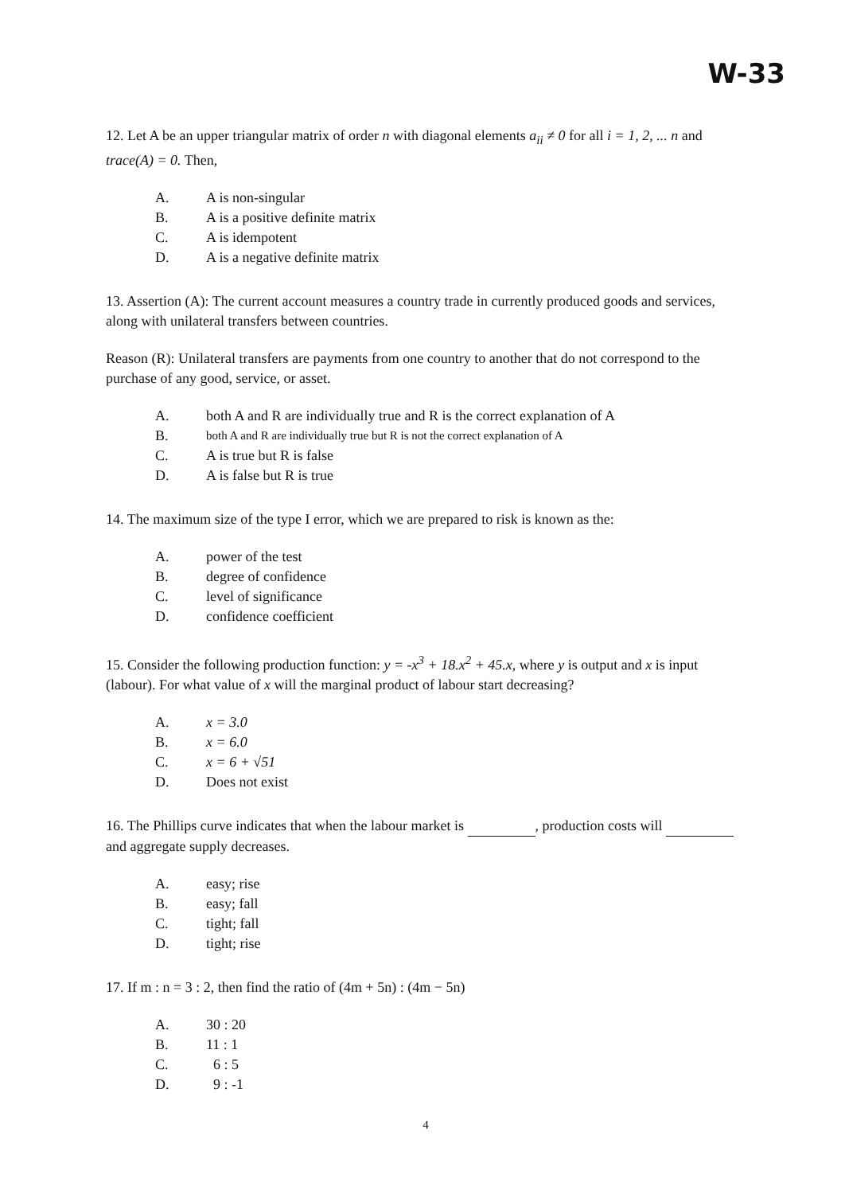W-33
12. Let A be an upper triangular matrix of order n with diagonal elements a<sub>ii</sub> ≠ 0 for all i = 1, 2, ... n and trace(A) = 0. Then,
A. A is non-singular
B. A is a positive definite matrix
C. A is idempotent
D. A is a negative definite matrix
13. Assertion (A): The current account measures a country trade in currently produced goods and services, along with unilateral transfers between countries.
Reason (R): Unilateral transfers are payments from one country to another that do not correspond to the purchase of any good, service, or asset.
A. both A and R are individually true and R is the correct explanation of A
B. both A and R are individually true but R is not the correct explanation of A
C. A is true but R is false
D. A is false but R is true
14. The maximum size of the type I error, which we are prepared to risk is known as the:
A. power of the test
B. degree of confidence
C. level of significance
D. confidence coefficient
15. Consider the following production function: y = -x<sup>3</sup> + 18.x<sup>2</sup> + 45.x, where y is output and x is input (labour). For what value of x will the marginal product of labour start decreasing?
A. x = 3.0
B. x = 6.0
C. x = 6 + √51
D. Does not exist
16. The Phillips curve indicates that when the labour market is , production costs will and aggregate supply decreases.
A. easy; rise
B. easy; fall
C. tight; fall
D. tight; rise
17. If m : n = 3 : 2, then find the ratio of (4m + 5n) : (4m − 5n)
A. 30 : 20
B. 11 : 1
C. 6 : 5
D. 9 : -1
4